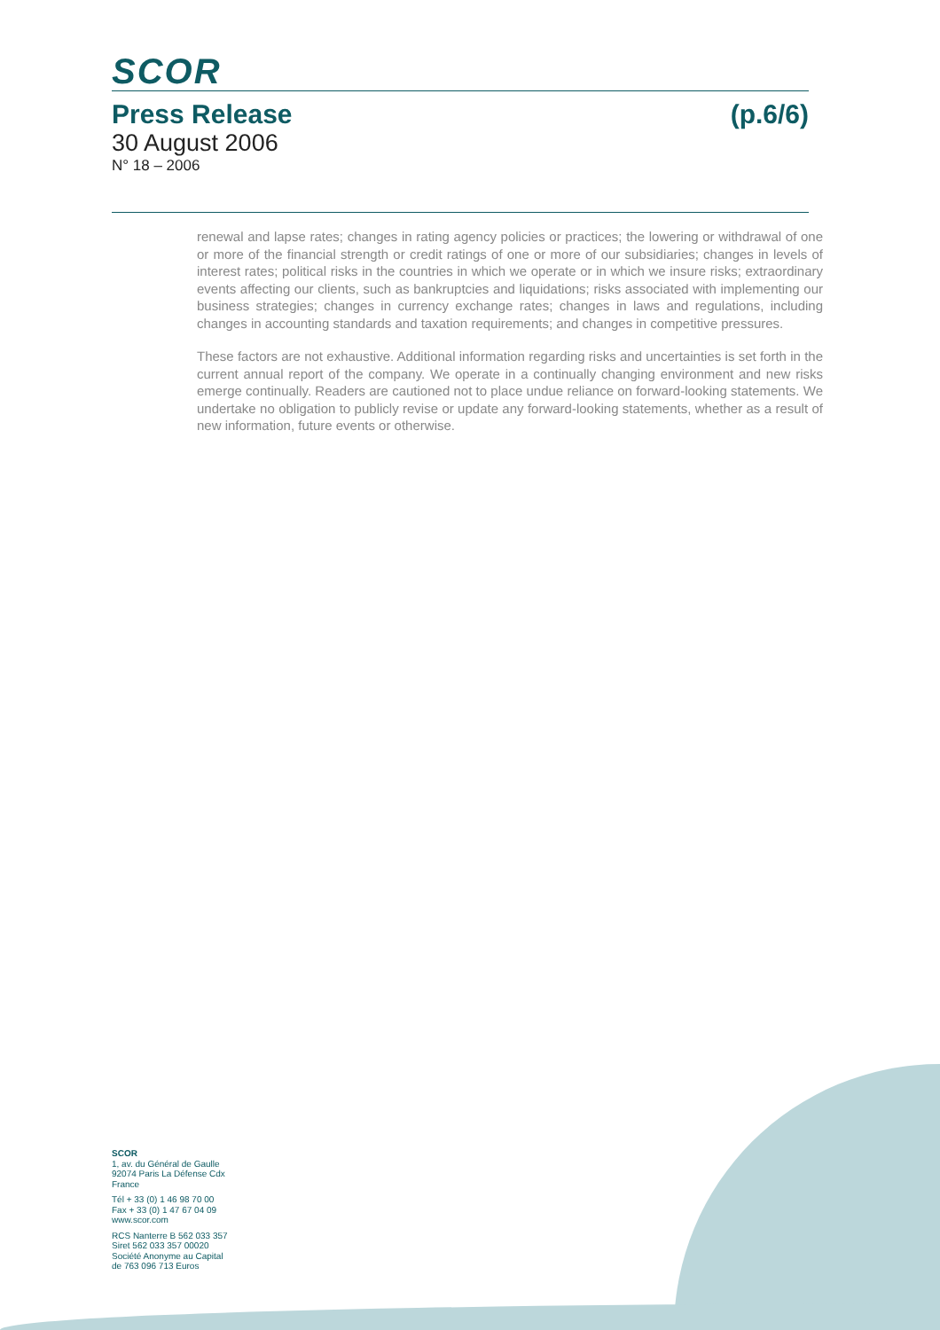SCOR
Press Release (p.6/6)
30 August 2006
N° 18 – 2006
renewal and lapse rates; changes in rating agency policies or practices; the lowering or withdrawal of one or more of the financial strength or credit ratings of one or more of our subsidiaries; changes in levels of interest rates; political risks in the countries in which we operate or in which we insure risks; extraordinary events affecting our clients, such as bankruptcies and liquidations; risks associated with implementing our business strategies; changes in currency exchange rates; changes in laws and regulations, including changes in accounting standards and taxation requirements; and changes in competitive pressures.
These factors are not exhaustive. Additional information regarding risks and uncertainties is set forth in the current annual report of the company. We operate in a continually changing environment and new risks emerge continually. Readers are cautioned not to place undue reliance on forward-looking statements. We undertake no obligation to publicly revise or update any forward-looking statements, whether as a result of new information, future events or otherwise.
SCOR
1, av. du Général de Gaulle
92074 Paris La Défense Cdx
France
Tél + 33 (0) 1 46 98 70 00
Fax + 33 (0) 1 47 67 04 09
www.scor.com
RCS Nanterre B 562 033 357
Siret 562 033 357 00020
Société Anonyme au Capital
de 763 096 713 Euros